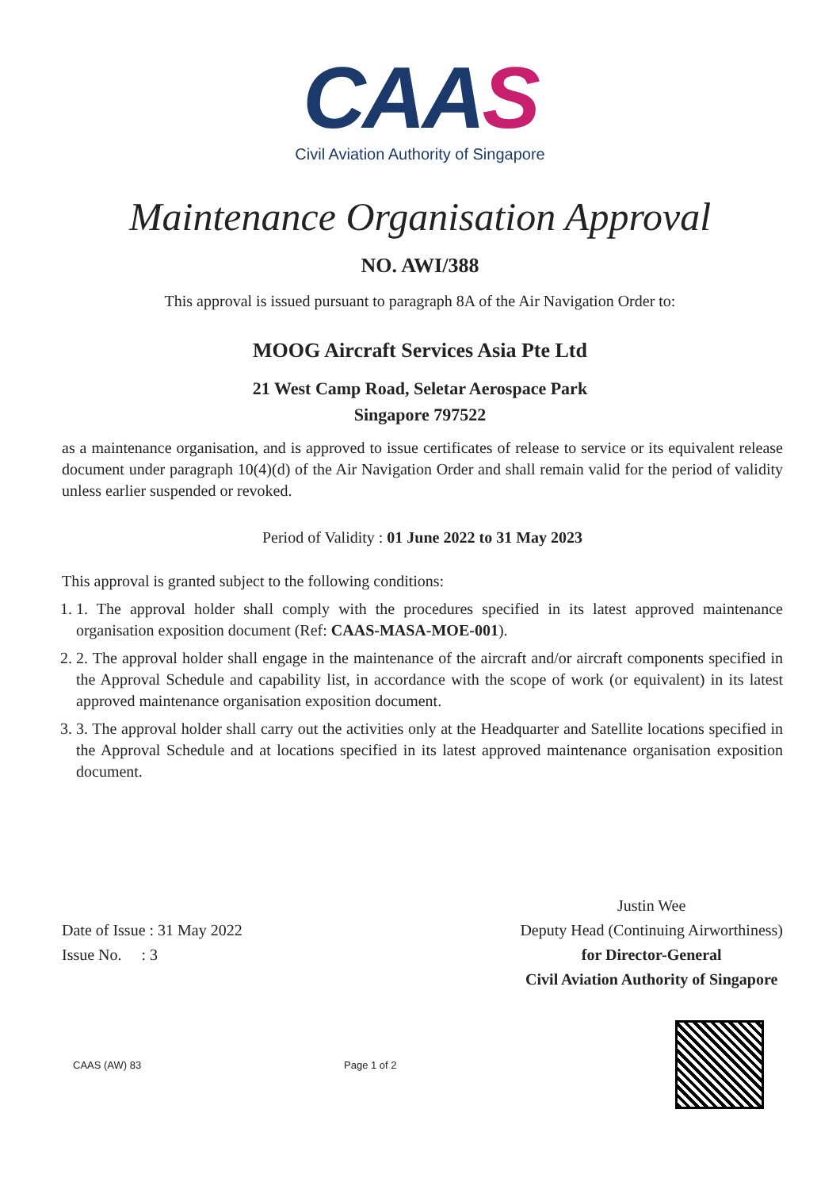CAAS
Civil Aviation Authority of Singapore
Maintenance Organisation Approval
NO. AWI/388
This approval is issued pursuant to paragraph 8A of the Air Navigation Order to:
MOOG Aircraft Services Asia Pte Ltd
21 West Camp Road, Seletar Aerospace Park
Singapore 797522
as a maintenance organisation, and is approved to issue certificates of release to service or its equivalent release document under paragraph 10(4)(d) of the Air Navigation Order and shall remain valid for the period of validity unless earlier suspended or revoked.
Period of Validity : 01 June 2022 to 31 May 2023
This approval is granted subject to the following conditions:
1. 1. The approval holder shall comply with the procedures specified in its latest approved maintenance organisation exposition document (Ref: CAAS-MASA-MOE-001).
2. 2. The approval holder shall engage in the maintenance of the aircraft and/or aircraft components specified in the Approval Schedule and capability list, in accordance with the scope of work (or equivalent) in its latest approved maintenance organisation exposition document.
3. 3. The approval holder shall carry out the activities only at the Headquarter and Satellite locations specified in the Approval Schedule and at locations specified in its latest approved maintenance organisation exposition document.
Date of Issue : 31 May 2022
Issue No. : 3
Justin Wee
Deputy Head (Continuing Airworthiness)
for Director-General
Civil Aviation Authority of Singapore
CAAS (AW) 83 Page 1 of 2